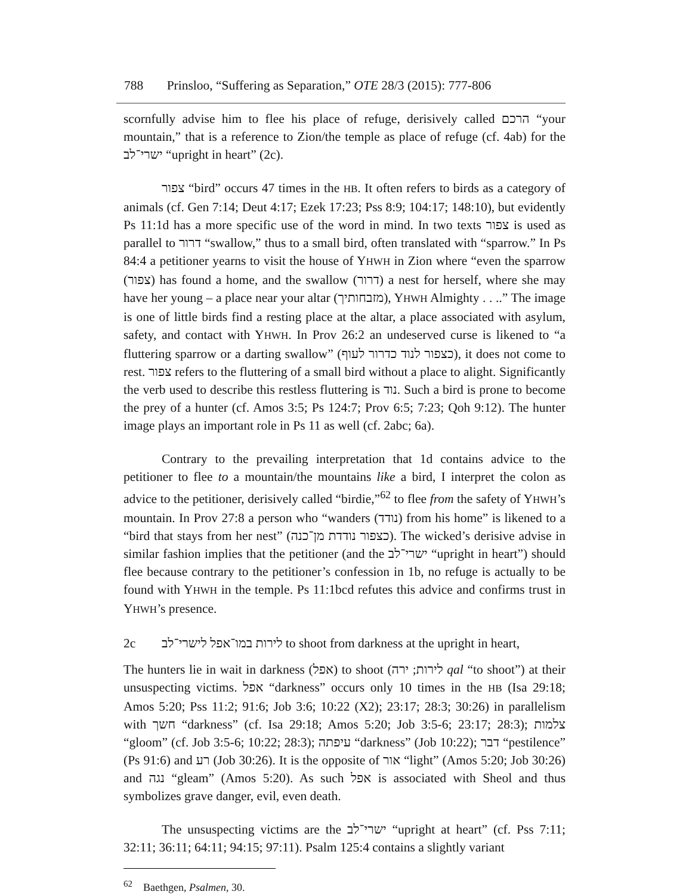788 Prinsloo, “Suffering as Separation,” OTE 28/3 (2015): 777-806
scornfully advise him to flee his place of refuge, derisively called הרכם “your mountain,” that is a reference to Zion/the temple as place of refuge (cf. 4ab) for the ישרי־לב “upright in heart” (2c).
צפור “bird” occurs 47 times in the HB. It often refers to birds as a category of animals (cf. Gen 7:14; Deut 4:17; Ezek 17:23; Pss 8:9; 104:17; 148:10), but evidently Ps 11:1d has a more specific use of the word in mind. In two texts צפור is used as parallel to דרור “swallow,” thus to a small bird, often translated with “sparrow.” In Ps 84:4 a petitioner yearns to visit the house of YHWH in Zion where “even the sparrow (צפור) has found a home, and the swallow (דרור) a nest for herself, where she may have her young – a place near your altar (מזבחותיך), YHWH Almighty . . ..” The image is one of little birds find a resting place at the altar, a place associated with asylum, safety, and contact with YHWH. In Prov 26:2 an undeserved curse is likened to “a fluttering sparrow or a darting swallow” (כצפור לנוד כדרור לעוף), it does not come to rest. צפור refers to the fluttering of a small bird without a place to alight. Significantly the verb used to describe this restless fluttering is נוד. Such a bird is prone to become the prey of a hunter (cf. Amos 3:5; Ps 124:7; Prov 6:5; 7:23; Qoh 9:12). The hunter image plays an important role in Ps 11 as well (cf. 2abc; 6a).
Contrary to the prevailing interpretation that 1d contains advice to the petitioner to flee to a mountain/the mountains like a bird, I interpret the colon as advice to the petitioner, derisively called “birdie,”<sup>62</sup> to flee from the safety of YHWH’s mountain. In Prov 27:8 a person who “wanders (נודד) from his home” is likened to a “bird that stays from her nest” (כצפור נודדת מן־כנה). The wicked’s derisive advise in similar fashion implies that the petitioner (and the ישרי־לב “upright in heart”) should flee because contrary to the petitioner’s confession in 1b, no refuge is actually to be found with YHWH in the temple. Ps 11:1bcd refutes this advice and confirms trust in YHWH’s presence.
2c לירות במו־אפל לישרי־לב to shoot from darkness at the upright in heart,
The hunters lie in wait in darkness (אפל) to shoot (לירות; ירה qal “to shoot”) at their unsuspecting victims. אפל “darkness” occurs only 10 times in the HB (Isa 29:18; Amos 5:20; Pss 11:2; 91:6; Job 3:6; 10:22 (X2); 23:17; 28:3; 30:26) in parallelism with חשך “darkness” (cf. Isa 29:18; Amos 5:20; Job 3:5-6; 23:17; 28:3); צלמות “gloom” (cf. Job 3:5-6; 10:22; 28:3); עיפתה “darkness” (Job 10:22); דבר “pestilence” (Ps 91:6) and רע (Job 30:26). It is the opposite of אור “light” (Amos 5:20; Job 30:26) and נגה “gleam” (Amos 5:20). As such אפל is associated with Sheol and thus symbolizes grave danger, evil, even death.
The unsuspecting victims are the ישרי־לב “upright at heart” (cf. Pss 7:11; 32:11; 36:11; 64:11; 94:15; 97:11). Psalm 125:4 contains a slightly variant
<sup>62</sup> Baethgen, Psalmen, 30.